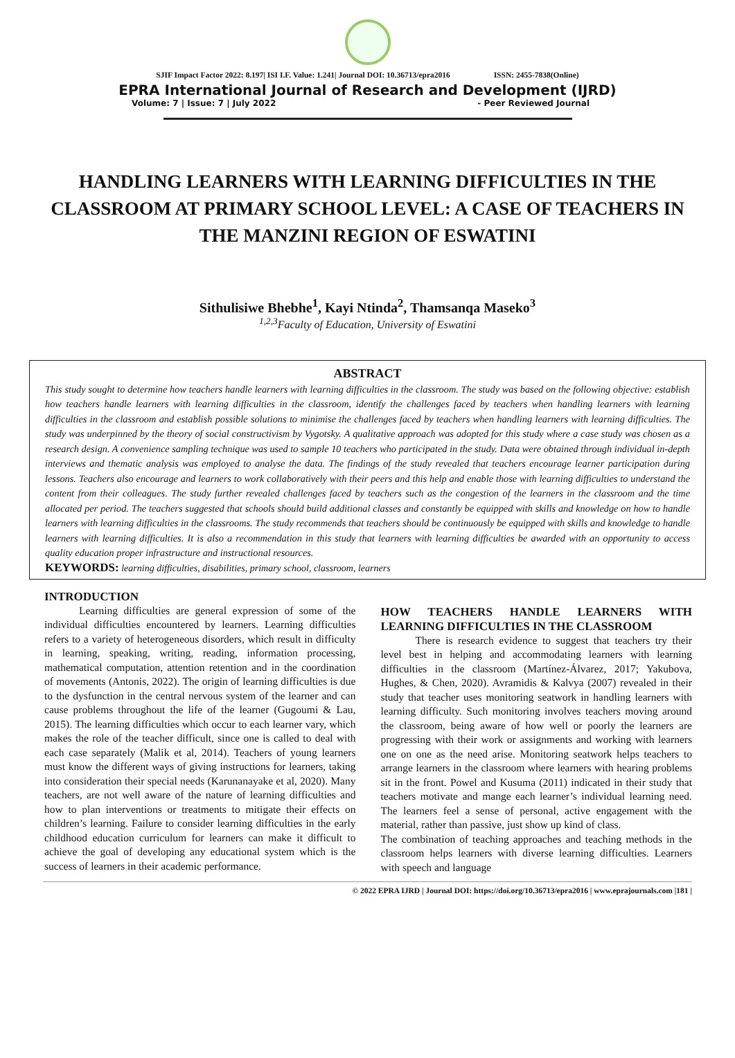SJIF Impact Factor 2022: 8.197| ISI I.F. Value: 1.241| Journal DOI: 10.36713/epra2016 ISSN: 2455-7838(Online)
EPRA International Journal of Research and Development (IJRD)
Volume: 7 | Issue: 7 | July 2022 - Peer Reviewed Journal
HANDLING LEARNERS WITH LEARNING DIFFICULTIES IN THE CLASSROOM AT PRIMARY SCHOOL LEVEL: A CASE OF TEACHERS IN THE MANZINI REGION OF ESWATINI
Sithulisiwe Bhebhe<sup>1</sup>, Kayi Ntinda<sup>2</sup>, Thamsanqa Maseko<sup>3</sup>
<sup>1,2,3</sup>Faculty of Education, University of Eswatini
ABSTRACT
This study sought to determine how teachers handle learners with learning difficulties in the classroom. The study was based on the following objective: establish how teachers handle learners with learning difficulties in the classroom, identify the challenges faced by teachers when handling learners with learning difficulties in the classroom and establish possible solutions to minimise the challenges faced by teachers when handling learners with learning difficulties. The study was underpinned by the theory of social constructivism by Vygotsky. A qualitative approach was adopted for this study where a case study was chosen as a research design. A convenience sampling technique was used to sample 10 teachers who participated in the study. Data were obtained through individual in-depth interviews and thematic analysis was employed to analyse the data. The findings of the study revealed that teachers encourage learner participation during lessons. Teachers also encourage and learners to work collaboratively with their peers and this help and enable those with learning difficulties to understand the content from their colleagues. The study further revealed challenges faced by teachers such as the congestion of the learners in the classroom and the time allocated per period. The teachers suggested that schools should build additional classes and constantly be equipped with skills and knowledge on how to handle learners with learning difficulties in the classrooms. The study recommends that teachers should be continuously be equipped with skills and knowledge to handle learners with learning difficulties. It is also a recommendation in this study that learners with learning difficulties be awarded with an opportunity to access quality education proper infrastructure and instructional resources.
KEYWORDS: learning difficulties, disabilities, primary school, classroom, learners
INTRODUCTION
Learning difficulties are general expression of some of the individual difficulties encountered by learners. Learning difficulties refers to a variety of heterogeneous disorders, which result in difficulty in learning, speaking, writing, reading, information processing, mathematical computation, attention retention and in the coordination of movements (Antonis, 2022). The origin of learning difficulties is due to the dysfunction in the central nervous system of the learner and can cause problems throughout the life of the learner (Gugoumi & Lau, 2015). The learning difficulties which occur to each learner vary, which makes the role of the teacher difficult, since one is called to deal with each case separately (Malik et al, 2014). Teachers of young learners must know the different ways of giving instructions for learners, taking into consideration their special needs (Karunanayake et al, 2020). Many teachers, are not well aware of the nature of learning difficulties and how to plan interventions or treatments to mitigate their effects on children’s learning. Failure to consider learning difficulties in the early childhood education curriculum for learners can make it difficult to achieve the goal of developing any educational system which is the success of learners in their academic performance.
HOW TEACHERS HANDLE LEARNERS WITH LEARNING DIFFICULTIES IN THE CLASSROOM
There is research evidence to suggest that teachers try their level best in helping and accommodating learners with learning difficulties in the classroom (Martínez-Álvarez, 2017; Yakubova, Hughes, & Chen, 2020). Avramidis & Kalvya (2007) revealed in their study that teacher uses monitoring seatwork in handling learners with learning difficulty. Such monitoring involves teachers moving around the classroom, being aware of how well or poorly the learners are progressing with their work or assignments and working with learners one on one as the need arise. Monitoring seatwork helps teachers to arrange learners in the classroom where learners with hearing problems sit in the front. Powel and Kusuma (2011) indicated in their study that teachers motivate and mange each learner’s individual learning need. The learners feel a sense of personal, active engagement with the material, rather than passive, just show up kind of class.
The combination of teaching approaches and teaching methods in the classroom helps learners with diverse learning difficulties. Learners with speech and language
© 2022 EPRA IJRD | Journal DOI: https://doi.org/10.36713/epra2016 | www.eprajournals.com |181 |